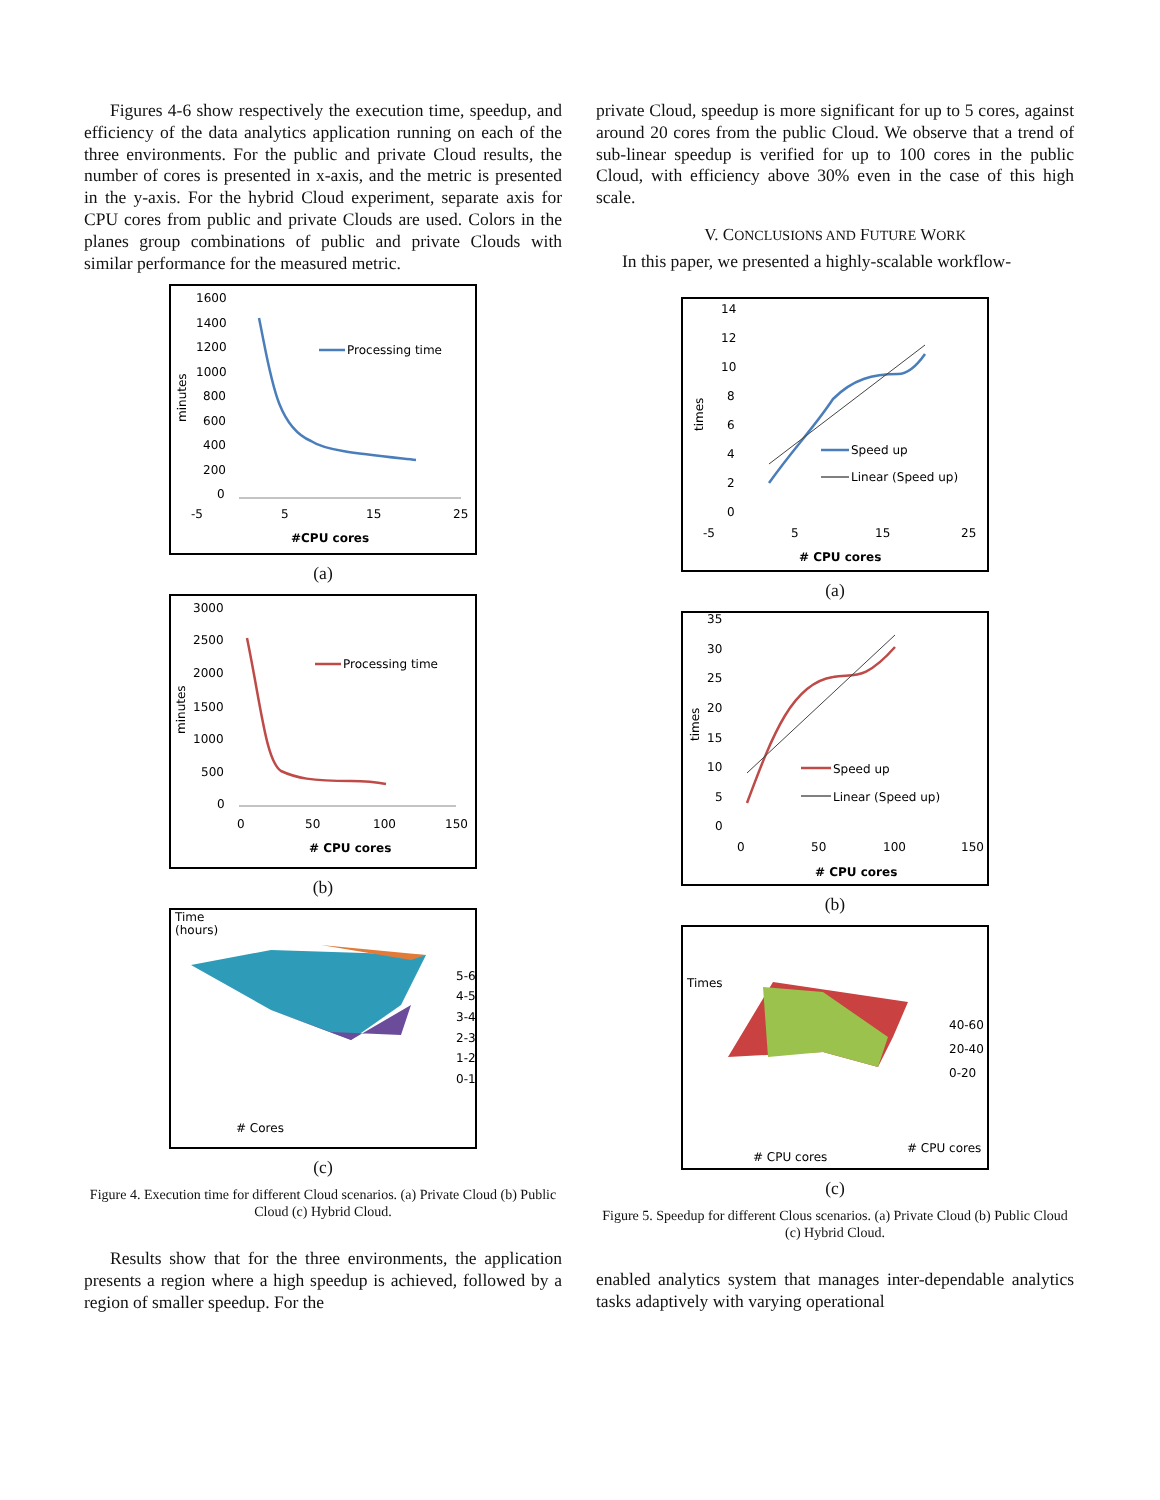Figures 4-6 show respectively the execution time, speedup, and efficiency of the data analytics application running on each of the three environments. For the public and private Cloud results, the number of cores is presented in x-axis, and the metric is presented in the y-axis. For the hybrid Cloud experiment, separate axis for CPU cores from public and private Clouds are used. Colors in the planes group combinations of public and private Clouds with similar performance for the measured metric.
1600
1400
1200
1000
800
600
400
200
0
minutes
Processing time
-5
5
15
25
#CPU cores
(a)
3000
2500
2000
1500
1000
500
0
minutes
Processing time
0
50
100
150
# CPU cores
(b)
Time
(hours)
5-6
4-5
3-4
2-3
1-2
0-1
# Cores
(c)
Figure 4. Execution time for different Cloud scenarios. (a) Private Cloud (b) Public Cloud (c) Hybrid Cloud.
Results show that for the three environments, the application presents a region where a high speedup is achieved, followed by a region of smaller speedup. For the
private Cloud, speedup is more significant for up to 5 cores, against around 20 cores from the public Cloud. We observe that a trend of sub-linear speedup is verified for up to 100 cores in the public Cloud, with efficiency above 30% even in the case of this high scale.
V. CONCLUSIONS AND FUTURE WORK
In this paper, we presented a highly-scalable workflow-
14
12
10
8
6
4
2
0
times
Speed up
Linear (Speed up)
-5
5
15
25
# CPU cores
(a)
35
30
25
20
15
10
5
0
times
Speed up
Linear (Speed up)
0
50
100
150
# CPU cores
(b)
Times
40-60
20-40
0-20
# CPU cores
# CPU cores
(c)
Figure 5. Speedup for different Clous scenarios. (a) Private Cloud (b) Public Cloud (c) Hybrid Cloud.
enabled analytics system that manages inter-dependable analytics tasks adaptively with varying operational